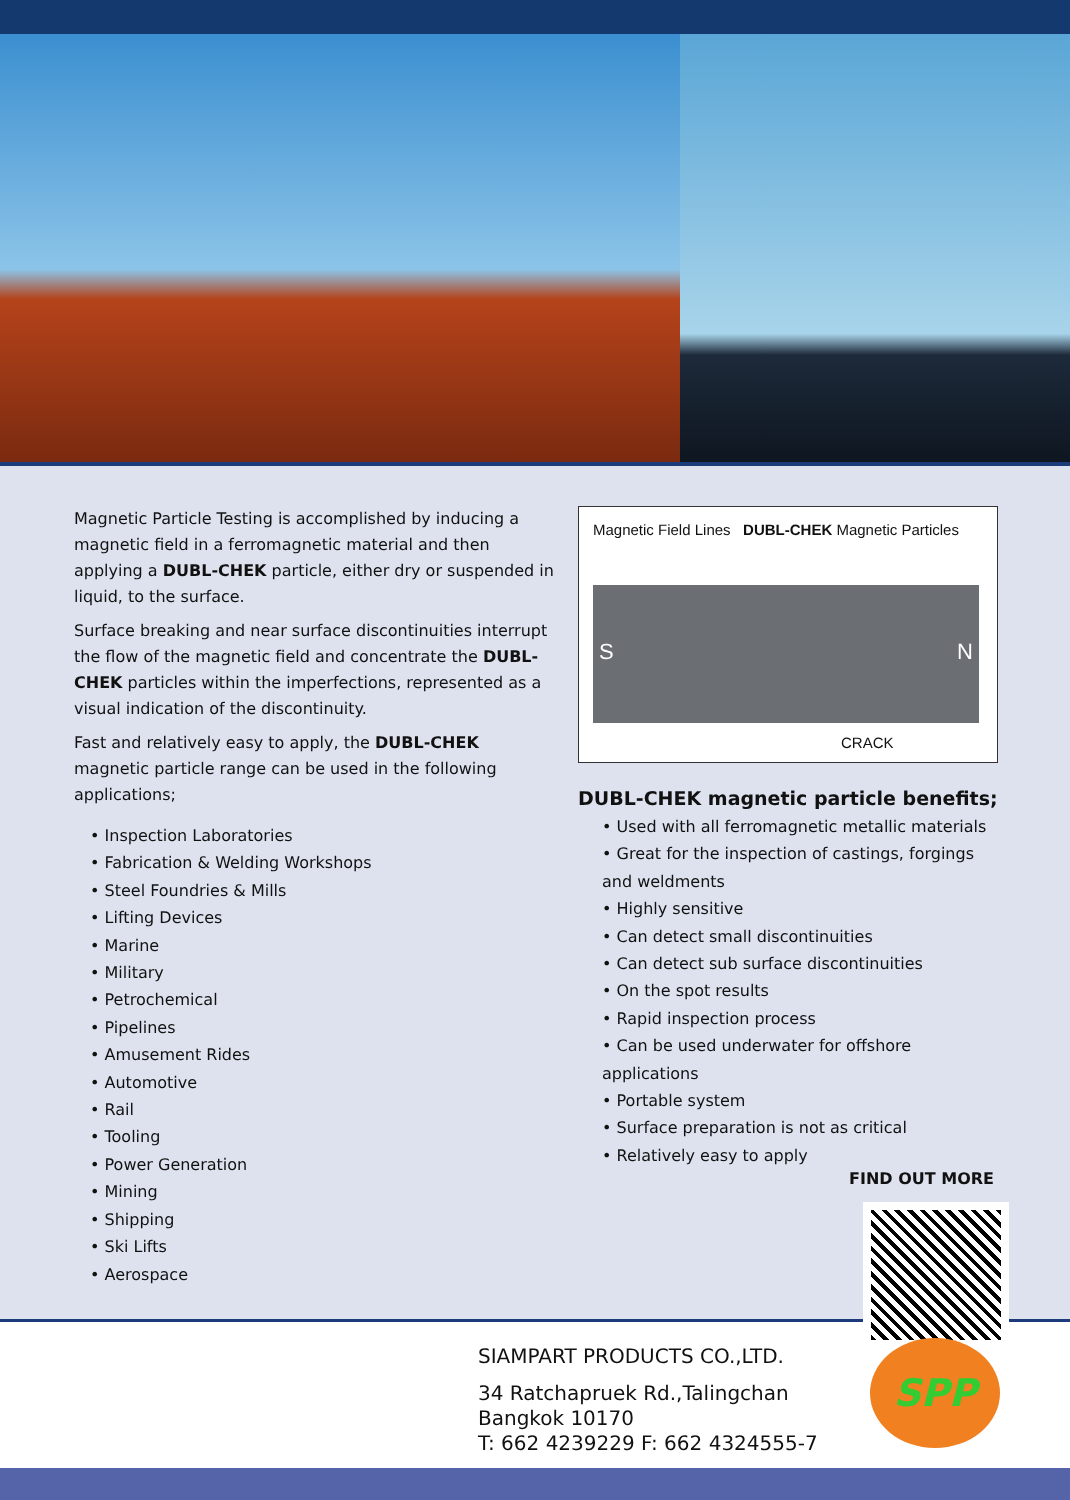Magnetic Particle Testing is accomplished by inducing a magnetic field in a ferromagnetic material and then applying a DUBL-CHEK particle, either dry or suspended in liquid, to the surface.
Surface breaking and near surface discontinuities interrupt the flow of the magnetic field and concentrate the DUBL-CHEK particles within the imperfections, represented as a visual indication of the discontinuity.
Fast and relatively easy to apply, the DUBL-CHEK magnetic particle range can be used in the following applications;
• Inspection Laboratories
• Fabrication & Welding Workshops
• Steel Foundries & Mills
• Lifting Devices
• Marine
• Military
• Petrochemical
• Pipelines
• Amusement Rides
• Automotive
• Rail
• Tooling
• Power Generation
• Mining
• Shipping
• Ski Lifts
• Aerospace
Magnetic Field Lines DUBL-CHEK Magnetic Particles
S N
CRACK
DUBL-CHEK magnetic particle benefits;
• Used with all ferromagnetic metallic materials
• Great for the inspection of castings, forgings and weldments
• Highly sensitive
• Can detect small discontinuities
• Can detect sub surface discontinuities
• On the spot results
• Rapid inspection process
• Can be used underwater for offshore applications
• Portable system
• Surface preparation is not as critical
• Relatively easy to apply
FIND OUT MORE
SIAMPART PRODUCTS CO.,LTD.
34 Ratchapruek Rd.,Talingchan
Bangkok 10170
T: 662 4239229 F: 662 4324555-7
SPP